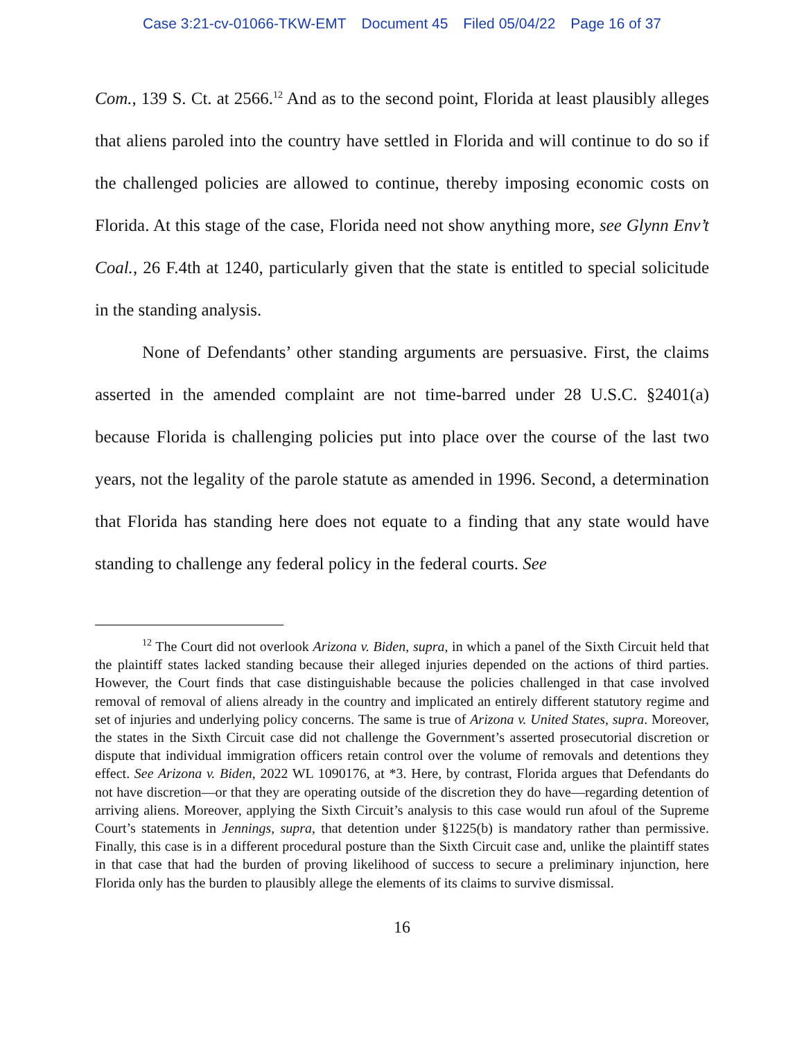Case 3:21-cv-01066-TKW-EMT Document 45 Filed 05/04/22 Page 16 of 37
Com., 139 S. Ct. at 2566.<sup>12</sup> And as to the second point, Florida at least plausibly alleges that aliens paroled into the country have settled in Florida and will continue to do so if the challenged policies are allowed to continue, thereby imposing economic costs on Florida. At this stage of the case, Florida need not show anything more, see Glynn Env’t Coal., 26 F.4th at 1240, particularly given that the state is entitled to special solicitude in the standing analysis.
None of Defendants’ other standing arguments are persuasive. First, the claims asserted in the amended complaint are not time-barred under 28 U.S.C. §2401(a) because Florida is challenging policies put into place over the course of the last two years, not the legality of the parole statute as amended in 1996. Second, a determination that Florida has standing here does not equate to a finding that any state would have standing to challenge any federal policy in the federal courts. See
<sup>12</sup> The Court did not overlook Arizona v. Biden, supra, in which a panel of the Sixth Circuit held that the plaintiff states lacked standing because their alleged injuries depended on the actions of third parties. However, the Court finds that case distinguishable because the policies challenged in that case involved removal of removal of aliens already in the country and implicated an entirely different statutory regime and set of injuries and underlying policy concerns. The same is true of Arizona v. United States, supra. Moreover, the states in the Sixth Circuit case did not challenge the Government’s asserted prosecutorial discretion or dispute that individual immigration officers retain control over the volume of removals and detentions they effect. See Arizona v. Biden, 2022 WL 1090176, at *3. Here, by contrast, Florida argues that Defendants do not have discretion—or that they are operating outside of the discretion they do have—regarding detention of arriving aliens. Moreover, applying the Sixth Circuit’s analysis to this case would run afoul of the Supreme Court’s statements in Jennings, supra, that detention under §1225(b) is mandatory rather than permissive. Finally, this case is in a different procedural posture than the Sixth Circuit case and, unlike the plaintiff states in that case that had the burden of proving likelihood of success to secure a preliminary injunction, here Florida only has the burden to plausibly allege the elements of its claims to survive dismissal.
16